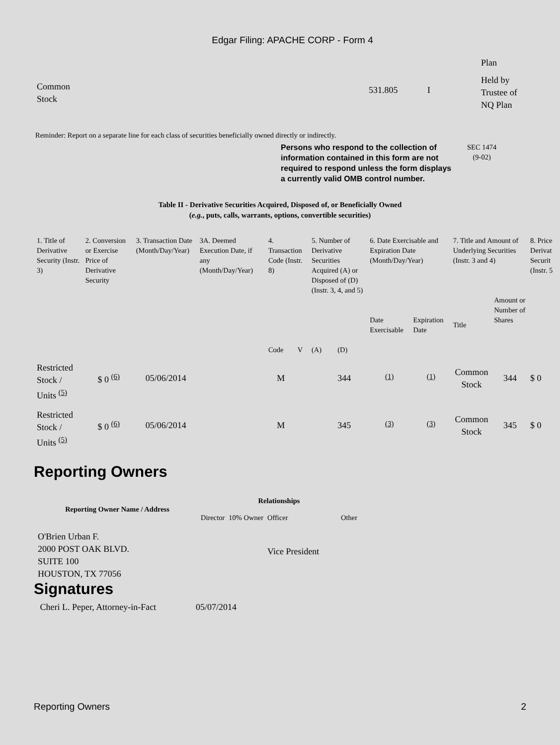Edgar Filing: APACHE CORP - Form 4
| | | | Plan |
| Common Stock | 531.805 | I | Held by Trustee of NQ Plan |
Reminder: Report on a separate line for each class of securities beneficially owned directly or indirectly.
Persons who respond to the collection of information contained in this form are not required to respond unless the form displays a currently valid OMB control number.
SEC 1474
(9-02)
Table II - Derivative Securities Acquired, Disposed of, or Beneficially Owned
(e.g., puts, calls, warrants, options, convertible securities)
| 1. Title of Derivative Security (Instr. 3) | 2. Conversion or Exercise Price of Derivative Security | 3. Transaction Date (Month/Day/Year) | 3A. Deemed Execution Date, if any (Month/Day/Year) | 4. Transaction Code (Instr. 8) | | 5. Number of Derivative Securities Acquired (A) or Disposed of (D) (Instr. 3, 4, and 5) | | 6. Date Exercisable and Expiration Date (Month/Day/Year) | | 7. Title and Amount of Underlying Securities (Instr. 3 and 4) | | 8. Price Derivat Securit (Instr. 5 |
| | | | | Code | V | (A) | (D) | Date Exercisable | Expiration Date | Title | Amount or Number of Shares | |
| Restricted Stock / Units <sup>(5)</sup> | $ 0 <sup>(6)</sup> | 05/06/2014 | | M | | | 344 | <sup>(1)</sup> | <sup>(1)</sup> | Common Stock | 344 | $ 0 |
| Restricted Stock / Units <sup>(5)</sup> | $ 0 <sup>(6)</sup> | 05/06/2014 | | M | | | 345 | <sup>(3)</sup> | <sup>(3)</sup> | Common Stock | 345 | $ 0 |
Reporting Owners
| Reporting Owner Name / Address | Relationships | | | |
| --- | --- | --- | --- | --- |
| | Director | 10% Owner | Officer | Other |
| O'Brien Urban F. 2000 POST OAK BLVD. SUITE 100 HOUSTON, TX 77056 | | | Vice President | |
Signatures
| Cheri L. Peper, Attorney-in-Fact | 05/07/2014 |
Reporting Owners 2